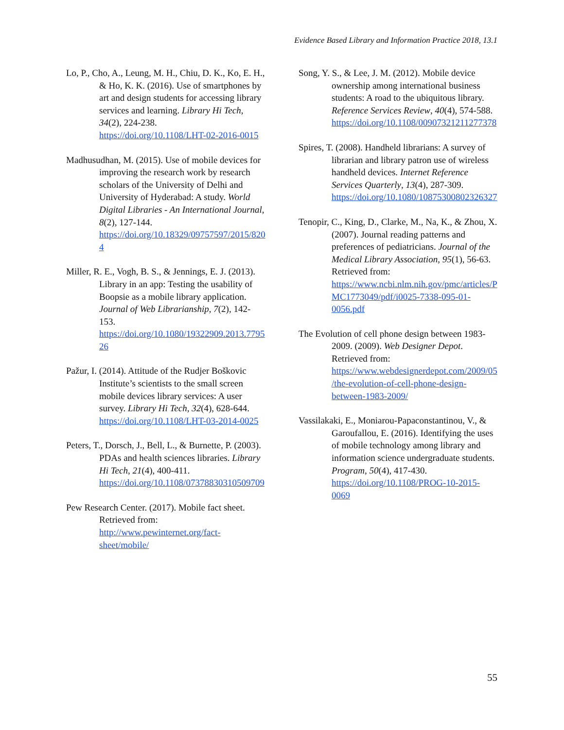Evidence Based Library and Information Practice 2018, 13.1
Lo, P., Cho, A., Leung, M. H., Chiu, D. K., Ko, E. H., & Ho, K. K. (2016). Use of smartphones by art and design students for accessing library services and learning. Library Hi Tech, 34(2), 224-238. https://doi.org/10.1108/LHT-02-2016-0015
Madhusudhan, M. (2015). Use of mobile devices for improving the research work by research scholars of the University of Delhi and University of Hyderabad: A study. World Digital Libraries - An International Journal, 8(2), 127-144. https://doi.org/10.18329/09757597/2015/8204
Miller, R. E., Vogh, B. S., & Jennings, E. J. (2013). Library in an app: Testing the usability of Boopsie as a mobile library application. Journal of Web Librarianship, 7(2), 142-153. https://doi.org/10.1080/19322909.2013.779526
Pažur, I. (2014). Attitude of the Rudjer Boškovic Institute’s scientists to the small screen mobile devices library services: A user survey. Library Hi Tech, 32(4), 628-644. https://doi.org/10.1108/LHT-03-2014-0025
Peters, T., Dorsch, J., Bell, L., & Burnette, P. (2003). PDAs and health sciences libraries. Library Hi Tech, 21(4), 400-411. https://doi.org/10.1108/07378830310509709
Pew Research Center. (2017). Mobile fact sheet. Retrieved from: http://www.pewinternet.org/fact-sheet/mobile/
Song, Y. S., & Lee, J. M. (2012). Mobile device ownership among international business students: A road to the ubiquitous library. Reference Services Review, 40(4), 574-588. https://doi.org/10.1108/00907321211277378
Spires, T. (2008). Handheld librarians: A survey of librarian and library patron use of wireless handheld devices. Internet Reference Services Quarterly, 13(4), 287-309. https://doi.org/10.1080/10875300802326327
Tenopir, C., King, D., Clarke, M., Na, K., & Zhou, X. (2007). Journal reading patterns and preferences of pediatricians. Journal of the Medical Library Association, 95(1), 56-63. Retrieved from: https://www.ncbi.nlm.nih.gov/pmc/articles/PMC1773049/pdf/i0025-7338-095-01-0056.pdf
The Evolution of cell phone design between 1983-2009. (2009). Web Designer Depot. Retrieved from: https://www.webdesignerdepot.com/2009/05/the-evolution-of-cell-phone-design-between-1983-2009/
Vassilakaki, E., Moniarou-Papaconstantinou, V., & Garoufallou, E. (2016). Identifying the uses of mobile technology among library and information science undergraduate students. Program, 50(4), 417-430. https://doi.org/10.1108/PROG-10-2015-0069
55